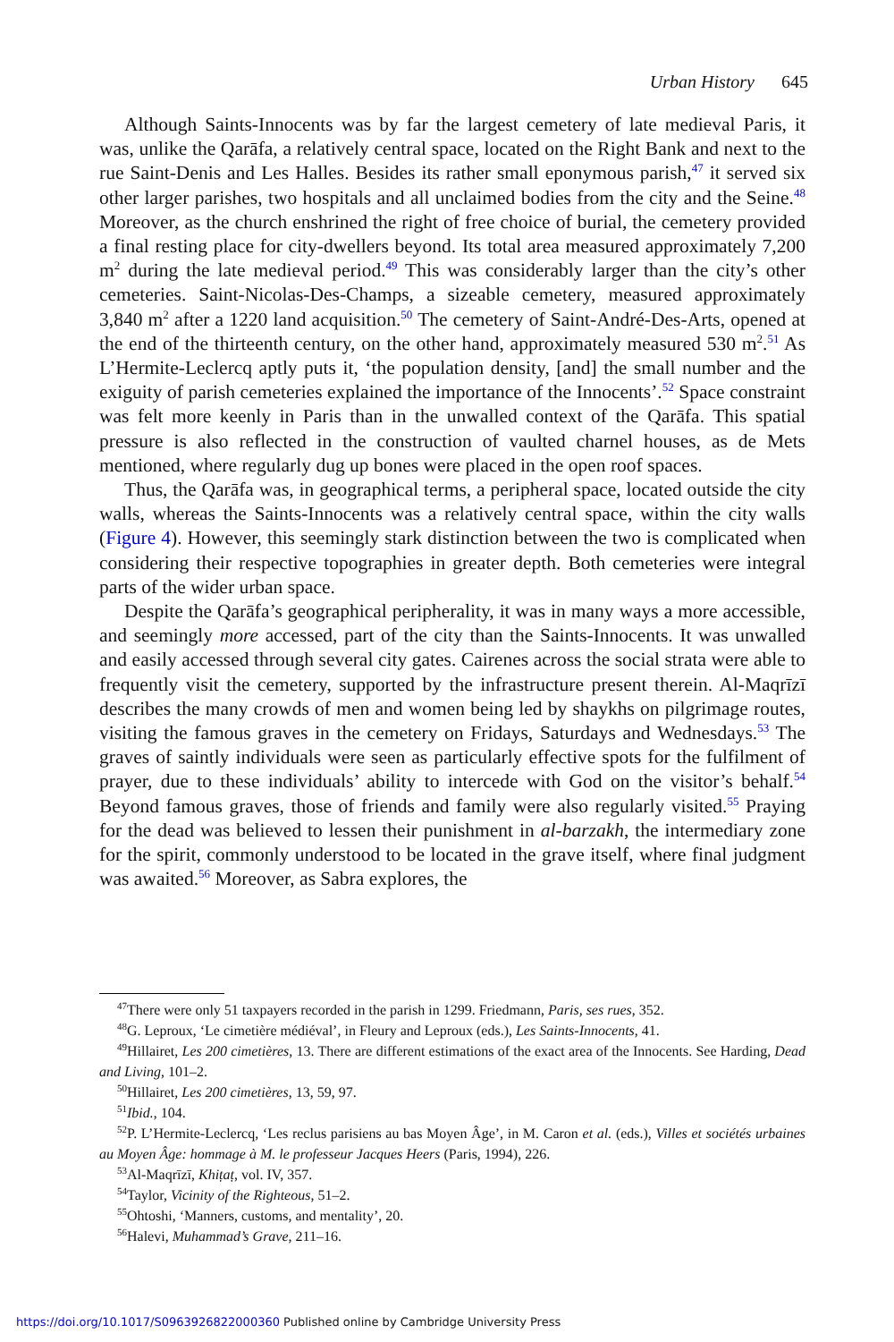Urban History 645
Although Saints-Innocents was by far the largest cemetery of late medieval Paris, it was, unlike the Qarāfa, a relatively central space, located on the Right Bank and next to the rue Saint-Denis and Les Halles. Besides its rather small eponymous parish,<sup>47</sup> it served six other larger parishes, two hospitals and all unclaimed bodies from the city and the Seine.<sup>48</sup> Moreover, as the church enshrined the right of free choice of burial, the cemetery provided a final resting place for city-dwellers beyond. Its total area measured approximately 7,200 m<sup>2</sup> during the late medieval period.<sup>49</sup> This was considerably larger than the city’s other cemeteries. Saint-Nicolas-Des-Champs, a sizeable cemetery, measured approximately 3,840 m<sup>2</sup> after a 1220 land acquisition.<sup>50</sup> The cemetery of Saint-André-Des-Arts, opened at the end of the thirteenth century, on the other hand, approximately measured 530 m<sup>2</sup>.<sup>51</sup> As L’Hermite-Leclercq aptly puts it, ‘the population density, [and] the small number and the exiguity of parish cemeteries explained the importance of the Innocents’.<sup>52</sup> Space constraint was felt more keenly in Paris than in the unwalled context of the Qarāfa. This spatial pressure is also reflected in the construction of vaulted charnel houses, as de Mets mentioned, where regularly dug up bones were placed in the open roof spaces.
Thus, the Qarāfa was, in geographical terms, a peripheral space, located outside the city walls, whereas the Saints-Innocents was a relatively central space, within the city walls (Figure 4). However, this seemingly stark distinction between the two is complicated when considering their respective topographies in greater depth. Both cemeteries were integral parts of the wider urban space.
Despite the Qarāfa’s geographical peripherality, it was in many ways a more accessible, and seemingly more accessed, part of the city than the Saints-Innocents. It was unwalled and easily accessed through several city gates. Cairenes across the social strata were able to frequently visit the cemetery, supported by the infrastructure present therein. Al-Maqrīzī describes the many crowds of men and women being led by shaykhs on pilgrimage routes, visiting the famous graves in the cemetery on Fridays, Saturdays and Wednesdays.<sup>53</sup> The graves of saintly individuals were seen as particularly effective spots for the fulfilment of prayer, due to these individuals’ ability to intercede with God on the visitor’s behalf.<sup>54</sup> Beyond famous graves, those of friends and family were also regularly visited.<sup>55</sup> Praying for the dead was believed to lessen their punishment in al-barzakh, the intermediary zone for the spirit, commonly understood to be located in the grave itself, where final judgment was awaited.<sup>56</sup> Moreover, as Sabra explores, the
<sup>47</sup> There were only 51 taxpayers recorded in the parish in 1299. Friedmann, Paris, ses rues, 352.
<sup>48</sup> G. Leproux, ‘Le cimetière médiéval’, in Fleury and Leproux (eds.), Les Saints-Innocents, 41.
<sup>49</sup> Hillairet, Les 200 cimetières, 13. There are different estimations of the exact area of the Innocents. See Harding, Dead and Living, 101–2.
<sup>50</sup> Hillairet, Les 200 cimetières, 13, 59, 97.
<sup>51</sup> Ibid., 104.
<sup>52</sup>P. L’Hermite-Leclercq, ‘Les reclus parisiens au bas Moyen Âge’, in M. Caron et al. (eds.), Villes et sociétés urbaines au Moyen Âge: hommage à M. le professeur Jacques Heers (Paris, 1994), 226.
<sup>53</sup>Al-Maqrīzī, Khiṭaṭ, vol. IV, 357.
<sup>54</sup> Taylor, Vicinity of the Righteous, 51–2.
<sup>55</sup> Ohtoshi, ‘Manners, customs, and mentality’, 20.
<sup>56</sup> Halevi, Muhammad’s Grave, 211–16.
https://doi.org/10.1017/S0963926822000360 Published online by Cambridge University Press